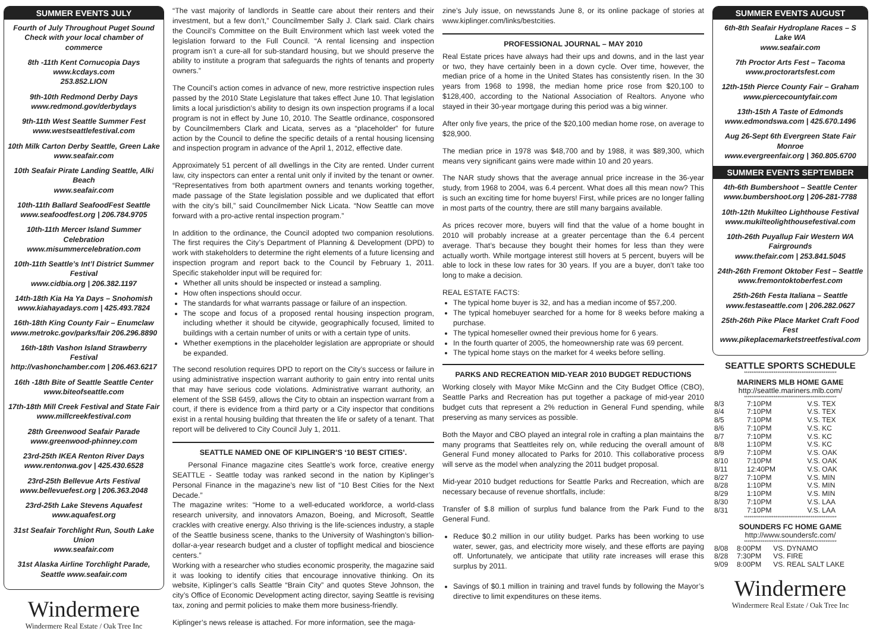SUMMER EVENTS JULY
Fourth of July Throughout Puget Sound
Check with your local chamber of commerce
8th -11th Kent Cornucopia Days
www.kcdays.com
253.852.LION
9th-10th Redmond Derby Days
www.redmond.gov/derbydays
9th-11th West Seattle Summer Fest
www.westseattlefestival.com
10th Milk Carton Derby Seattle, Green Lake
www.seafair.com
10th Seafair Pirate Landing Seattle, Alki Beach
www.seafair.com
10th-11th Ballard SeafoodFest Seattle
www.seafoodfest.org | 206.784.9705
10th-11th Mercer Island Summer Celebration
www.misummercelebration.com
10th-11th Seattle’s Int’l District Summer Festival
www.cidbia.org | 206.382.1197
14th-18th Kia Ha Ya Days – Snohomish
www.kiahayadays.com | 425.493.7824
16th-18th King County Fair – Enumclaw
www.metrokc.gov/parks/fair 206.296.8890
16th-18th Vashon Island Strawberry Festival
http://vashonchamber.com | 206.463.6217
16th -18th Bite of Seattle Seattle Center
www.biteofseattle.com
17th-18th Mill Creek Festival and State Fair
www.millcreekfestival.com
28th Greenwood Seafair Parade
www.greenwood-phinney.com
23rd-25th IKEA Renton River Days
www.rentonwa.gov | 425.430.6528
23rd-25th Bellevue Arts Festival
www.bellevuefest.org | 206.363.2048
23rd-25th Lake Stevens Aquafest
www.aquafest.org
31st Seafair Torchlight Run, South Lake Union
www.seafair.com
31st Alaska Airline Torchlight Parade, Seattle www.seafair.com
Windermere
Windermere Real Estate / Oak Tree Inc
“The vast majority of landlords in Seattle care about their renters and their investment, but a few don’t,” Councilmember Sally J. Clark said. Clark chairs the Council’s Committee on the Built Environment which last week voted the legislation forward to the Full Council. “A rental licensing and inspection program isn’t a cure-all for sub-standard housing, but we should preserve the ability to institute a program that safeguards the rights of tenants and property owners.”
The Council’s action comes in advance of new, more restrictive inspection rules passed by the 2010 State Legislature that takes effect June 10. That legislation limits a local jurisdiction’s ability to design its own inspection programs if a local program is not in effect by June 10, 2010. The Seattle ordinance, cosponsored by Councilmembers Clark and Licata, serves as a “placeholder” for future action by the Council to define the specific details of a rental housing licensing and inspection program in advance of the April 1, 2012, effective date.
Approximately 51 percent of all dwellings in the City are rented. Under current law, city inspectors can enter a rental unit only if invited by the tenant or owner. “Representatives from both apartment owners and tenants working together, made passage of the State legislation possible and we duplicated that effort with the city’s bill,” said Councilmember Nick Licata. “Now Seattle can move forward with a pro-active rental inspection program.”
In addition to the ordinance, the Council adopted two companion resolutions. The first requires the City’s Department of Planning & Development (DPD) to work with stakeholders to determine the right elements of a future licensing and inspection program and report back to the Council by February 1, 2011. Specific stakeholder input will be required for:
Whether all units should be inspected or instead a sampling.
How often inspections should occur.
The standards for what warrants passage or failure of an inspection.
The scope and focus of a proposed rental housing inspection program, including whether it should be citywide, geographically focused, limited to buildings with a certain number of units or with a certain type of units.
Whether exemptions in the placeholder legislation are appropriate or should be expanded.
The second resolution requires DPD to report on the City’s success or failure in using administrative inspection warrant authority to gain entry into rental units that may have serious code violations. Administrative warrant authority, an element of the SSB 6459, allows the City to obtain an inspection warrant from a court, if there is evidence from a third party or a City inspector that conditions exist in a rental housing building that threaten the life or safety of a tenant. That report will be delivered to City Council July 1, 2011.
SEATTLE NAMED ONE OF KIPLINGER’S ‘10 BEST CITIES’.
Personal Finance magazine cites Seattle’s work force, creative energy SEATTLE - Seattle today was ranked second in the nation by Kiplinger’s Personal Finance in the magazine’s new list of “10 Best Cities for the Next Decade.”
The magazine writes: “Home to a well-educated workforce, a world-class research university, and innovators Amazon, Boeing, and Microsoft, Seattle crackles with creative energy. Also thriving is the life-sciences industry, a staple of the Seattle business scene, thanks to the University of Washington’s billion-dollar-a-year research budget and a cluster of topflight medical and bioscience centers.”
Working with a researcher who studies economic prosperity, the magazine said it was looking to identify cities that encourage innovative thinking. On its website, Kiplinger’s calls Seattle “Brain City” and quotes Steve Johnson, the city’s Office of Economic Development acting director, saying Seattle is revising tax, zoning and permit policies to make them more business-friendly.
Kiplinger’s news release is attached. For more information, see the maga-
zine’s July issue, on newsstands June 8, or its online package of stories at www.kiplinger.com/links/bestcities.
PROFESSIONAL JOURNAL – MAY 2010
Real Estate prices have always had their ups and downs, and in the last year or two, they have certainly been in a down cycle. Over time, however, the median price of a home in the United States has consistently risen. In the 30 years from 1968 to 1998, the median home price rose from $20,100 to $128,400, according to the National Association of Realtors. Anyone who stayed in their 30-year mortgage during this period was a big winner.
After only five years, the price of the $20,100 median home rose, on average to $28,900.
The median price in 1978 was $48,700 and by 1988, it was $89,300, which means very significant gains were made within 10 and 20 years.
The NAR study shows that the average annual price increase in the 36-year study, from 1968 to 2004, was 6.4 percent. What does all this mean now? This is such an exciting time for home buyers! First, while prices are no longer falling in most parts of the country, there are still many bargains available.
As prices recover more, buyers will find that the value of a home bought in 2010 will probably increase at a greater percentage than the 6.4 percent average. That’s because they bought their homes for less than they were actually worth. While mortgage interest still hovers at 5 percent, buyers will be able to lock in these low rates for 30 years. If you are a buyer, don’t take too long to make a decision.
REAL ESTATE FACTS:
The typical home buyer is 32, and has a median income of $57,200.
The typical homebuyer searched for a home for 8 weeks before making a purchase.
The typical homeseller owned their previous home for 6 years.
In the fourth quarter of 2005, the homeownership rate was 69 percent.
The typical home stays on the market for 4 weeks before selling.
PARKS AND RECREATION MID-YEAR 2010 BUDGET REDUCTIONS
Working closely with Mayor Mike McGinn and the City Budget Office (CBO), Seattle Parks and Recreation has put together a package of mid-year 2010 budget cuts that represent a 2% reduction in General Fund spending, while preserving as many services as possible.
Both the Mayor and CBO played an integral role in crafting a plan maintains the many programs that Seattleites rely on, while reducing the overall amount of General Fund money allocated to Parks for 2010. This collaborative process will serve as the model when analyzing the 2011 budget proposal.
Mid-year 2010 budget reductions for Seattle Parks and Recreation, which are necessary because of revenue shortfalls, include:
Transfer of $.8 million of surplus fund balance from the Park Fund to the General Fund.
Reduce $0.2 million in our utility budget. Parks has been working to use water, sewer, gas, and electricity more wisely, and these efforts are paying off. Unfortunately, we anticipate that utility rate increases will erase this surplus by 2011.
Savings of $0.1 million in training and travel funds by following the Mayor’s directive to limit expenditures on these items.
SUMMER EVENTS AUGUST
6th-8th Seafair Hydroplane Races – S Lake WA
www.seafair.com
7th Proctor Arts Fest – Tacoma
www.proctorartsfest.com
12th-15th Pierce County Fair – Graham
www.piercecountyfair.com
13th-15th A Taste of Edmonds
www.edmondswa.com | 425.670.1496
Aug 26-Sept 6th Evergreen State Fair Monroe
www.evergreenfair.org | 360.805.6700
SUMMER EVENTS SEPTEMBER
4th-6th Bumbershoot – Seattle Center
www.bumbershoot.org | 206-281-7788
10th-12th Mukilteo Lighthouse Festival
www.mukilteolighthousefestival.com
10th-26th Puyallup Fair Western WA Fairgrounds
www.thefair.com | 253.841.5045
24th-26th Fremont Oktober Fest – Seattle
www.fremontoktoberfest.com
25th-26th Festa Italiana – Seattle
www.festaseattle.com | 206.282.0627
25th-26th Pike Place Market Craft Food Fest
www.pikeplacemarketstreetfestival.com
SEATTLE SPORTS SCHEDULE
**************************************************
MARINERS MLB HOME GAME
http://seattle.mariners.mlb.com/
**************************************************
| 8/3 | 7:10PM | V.S. TEX |
| 8/4 | 7:10PM | V.S. TEX |
| 8/5 | 7:10PM | V.S. TEX |
| 8/6 | 7:10PM | V.S. KC |
| 8/7 | 7:10PM | V.S. KC |
| 8/8 | 1:10PM | V.S. KC |
| 8/9 | 7:10PM | V.S. OAK |
| 8/10 | 7:10PM | V.S. OAK |
| 8/11 | 12:40PM | V.S. OAK |
| 8/27 | 7:10PM | V.S. MIN |
| 8/28 | 1:10PM | V.S. MIN |
| 8/29 | 1:10PM | V.S. MIN |
| 8/30 | 7:10PM | V.S. LAA |
| 8/31 | 7:10PM | V.S. LAA |
**************************************************
SOUNDERS FC HOME GAME
http://www.soundersfc.com/
**************************************************
| 8/08 | 8:00PM | VS. DYNAMO |
| 8/28 | 7:30PM | VS. FIRE |
| 9/09 | 8:00PM | VS. REAL SALT LAKE |
Windermere
Windermere Real Estate / Oak Tree Inc